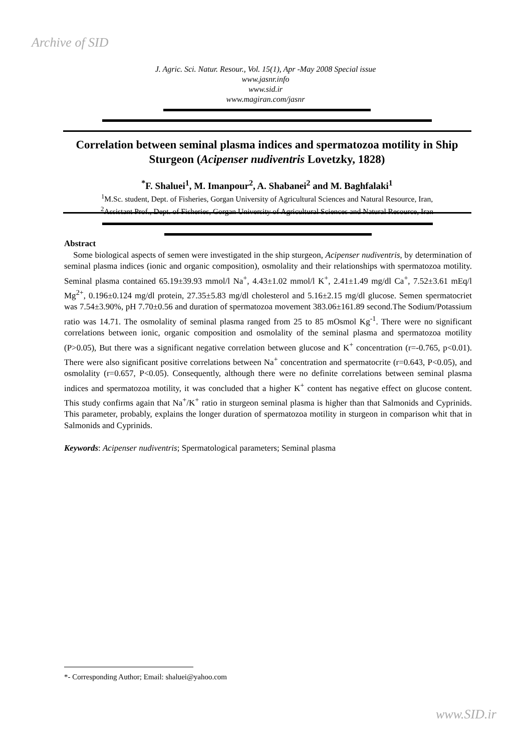Archive of SID
J. Agric. Sci. Natur. Resour., Vol. 15(1), Apr -May 2008 Special issue
www.jasnr.info
www.sid.ir
www.magiran.com/jasnr
Correlation between seminal plasma indices and spermatozoa motility in Ship Sturgeon (Acipenser nudiventris Lovetzky, 1828)
<sup>*</sup> F. Shaluei<sup>1</sup>, M. Imanpour<sup>2</sup>, A. Shabanei<sup>2</sup> and M. Baghfalaki<sup>1</sup>
<sup>1</sup> M.Sc. student, Dept. of Fisheries, Gorgan University of Agricultural Sciences and Natural Resource, Iran,
<sup>2</sup> Assistant Prof., Dept. of Fisheries, Gorgan University of Agricultural Sciences and Natural Resource, Iran
Abstract
Some biological aspects of semen were investigated in the ship sturgeon, Acipenser nudiventris, by determination of seminal plasma indices (ionic and organic composition), osmolality and their relationships with spermatozoa motility. Seminal plasma contained 65.19±39.93 mmol/l Na<sup>+</sup>, 4.43±1.02 mmol/l K<sup>+</sup>, 2.41±1.49 mg/dl Ca<sup>+</sup>, 7.52±3.61 mEq/l Mg<sup>2+</sup>, 0.196±0.124 mg/dl protein, 27.35±5.83 mg/dl cholesterol and 5.16±2.15 mg/dl glucose. Semen spermatocriet was 7.54±3.90%, pH 7.70±0.56 and duration of spermatozoa movement 383.06±161.89 second.The Sodium/Potassium ratio was 14.71. The osmolality of seminal plasma ranged from 25 to 85 mOsmol Kg<sup>-1</sup>. There were no significant correlations between ionic, organic composition and osmolality of the seminal plasma and spermatozoa motility (P>0.05), But there was a significant negative correlation between glucose and K<sup>+</sup> concentration (r=-0.765, p<0.01). There were also significant positive correlations between Na<sup>+</sup> concentration and spermatocrite (r=0.643, P<0.05), and osmolality (r=0.657, P<0.05). Consequently, although there were no definite correlations between seminal plasma indices and spermatozoa motility, it was concluded that a higher K<sup>+</sup> content has negative effect on glucose content. This study confirms again that Na<sup>+</sup>/K<sup>+</sup> ratio in sturgeon seminal plasma is higher than that Salmonids and Cyprinids. This parameter, probably, explains the longer duration of spermatozoa motility in sturgeon in comparison whit that in Salmonids and Cyprinids.
Keywords: Acipenser nudiventris; Spermatological parameters; Seminal plasma
*- Corresponding Author; Email: shaluei@yahoo.com
www.SID.ir